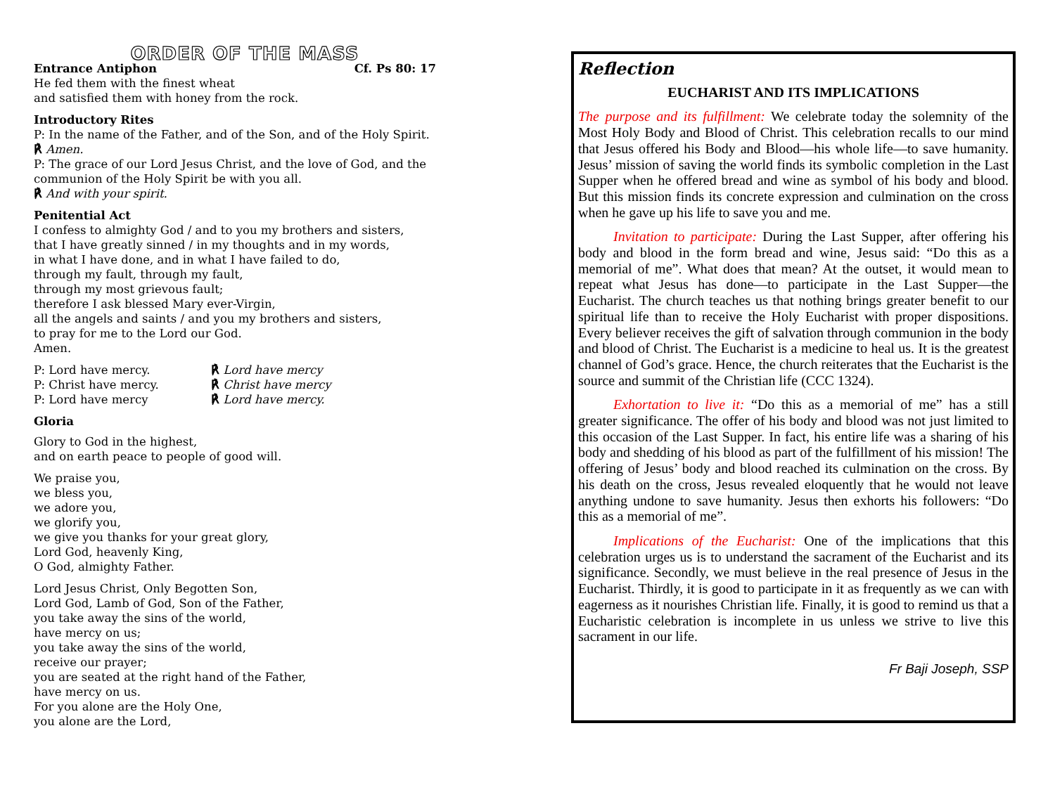ORDER OF THE MASS
Entrance Antiphon Cf. Ps 80: 17
He fed them with the finest wheat
and satisfied them with honey from the rock.
Introductory Rites
P: In the name of the Father, and of the Son, and of the Holy Spirit.
℟ Amen.
P: The grace of our Lord Jesus Christ, and the love of God, and the communion of the Holy Spirit be with you all.
℟ And with your spirit.
Penitential Act
I confess to almighty God / and to you my brothers and sisters,
that I have greatly sinned / in my thoughts and in my words,
in what I have done, and in what I have failed to do,
through my fault, through my fault,
through my most grievous fault;
therefore I ask blessed Mary ever-Virgin,
all the angels and saints / and you my brothers and sisters,
to pray for me to the Lord our God.
Amen.
P: Lord have mercy. ℟ Lord have mercy P: Christ have mercy. ℟ Christ have mercy P: Lord have mercy ℟ Lord have mercy.
Gloria
Glory to God in the highest,
and on earth peace to people of good will.
We praise you,
we bless you,
we adore you,
we glorify you,
we give you thanks for your great glory,
Lord God, heavenly King,
O God, almighty Father.
Lord Jesus Christ, Only Begotten Son,
Lord God, Lamb of God, Son of the Father,
you take away the sins of the world,
have mercy on us;
you take away the sins of the world,
receive our prayer;
you are seated at the right hand of the Father,
have mercy on us.
For you alone are the Holy One,
you alone are the Lord,
Reflection
EUCHARIST AND ITS IMPLICATIONS
The purpose and its fulfillment: We celebrate today the solemnity of the Most Holy Body and Blood of Christ. This celebration recalls to our mind that Jesus offered his Body and Blood—his whole life—to save humanity. Jesus’ mission of saving the world finds its symbolic completion in the Last Supper when he offered bread and wine as symbol of his body and blood. But this mission finds its concrete expression and culmination on the cross when he gave up his life to save you and me.
Invitation to participate: During the Last Supper, after offering his body and blood in the form bread and wine, Jesus said: “Do this as a memorial of me”. What does that mean? At the outset, it would mean to repeat what Jesus has done—to participate in the Last Supper—the Eucharist. The church teaches us that nothing brings greater benefit to our spiritual life than to receive the Holy Eucharist with proper dispositions. Every believer receives the gift of salvation through communion in the body and blood of Christ. The Eucharist is a medicine to heal us. It is the greatest channel of God’s grace. Hence, the church reiterates that the Eucharist is the source and summit of the Christian life (CCC 1324).
Exhortation to live it: “Do this as a memorial of me” has a still greater significance. The offer of his body and blood was not just limited to this occasion of the Last Supper. In fact, his entire life was a sharing of his body and shedding of his blood as part of the fulfillment of his mission! The offering of Jesus’ body and blood reached its culmination on the cross. By his death on the cross, Jesus revealed eloquently that he would not leave anything undone to save humanity. Jesus then exhorts his followers: “Do this as a memorial of me”.
Implications of the Eucharist: One of the implications that this celebration urges us is to understand the sacrament of the Eucharist and its significance. Secondly, we must believe in the real presence of Jesus in the Eucharist. Thirdly, it is good to participate in it as frequently as we can with eagerness as it nourishes Christian life. Finally, it is good to remind us that a Eucharistic celebration is incomplete in us unless we strive to live this sacrament in our life.
Fr Baji Joseph, SSP